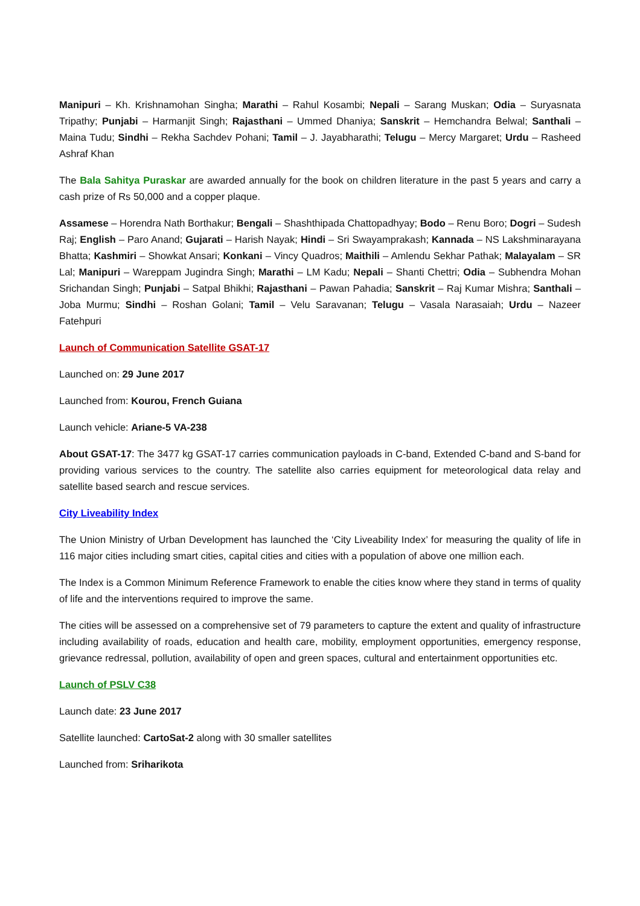Manipuri – Kh. Krishnamohan Singha; Marathi – Rahul Kosambi; Nepali – Sarang Muskan; Odia – Suryasnata Tripathy; Punjabi – Harmanjit Singh; Rajasthani – Ummed Dhaniya; Sanskrit – Hemchandra Belwal; Santhali – Maina Tudu; Sindhi – Rekha Sachdev Pohani; Tamil – J. Jayabharathi; Telugu – Mercy Margaret; Urdu – Rasheed Ashraf Khan
The Bala Sahitya Puraskar are awarded annually for the book on children literature in the past 5 years and carry a cash prize of Rs 50,000 and a copper plaque.
Assamese – Horendra Nath Borthakur; Bengali – Shashthipada Chattopadhyay; Bodo – Renu Boro; Dogri – Sudesh Raj; English – Paro Anand; Gujarati – Harish Nayak; Hindi – Sri Swayamprakash; Kannada – NS Lakshminarayana Bhatta; Kashmiri – Showkat Ansari; Konkani – Vincy Quadros; Maithili – Amlendu Sekhar Pathak; Malayalam – SR Lal; Manipuri – Wareppam Jugindra Singh; Marathi – LM Kadu; Nepali – Shanti Chettri; Odia – Subhendra Mohan Srichandan Singh; Punjabi – Satpal Bhikhi; Rajasthani – Pawan Pahadia; Sanskrit – Raj Kumar Mishra; Santhali – Joba Murmu; Sindhi – Roshan Golani; Tamil – Velu Saravanan; Telugu – Vasala Narasaiah; Urdu – Nazeer Fatehpuri
Launch of Communication Satellite GSAT-17
Launched on: 29 June 2017
Launched from: Kourou, French Guiana
Launch vehicle: Ariane-5 VA-238
About GSAT-17: The 3477 kg GSAT-17 carries communication payloads in C-band, Extended C-band and S-band for providing various services to the country. The satellite also carries equipment for meteorological data relay and satellite based search and rescue services.
City Liveability Index
The Union Ministry of Urban Development has launched the ‘City Liveability Index’ for measuring the quality of life in 116 major cities including smart cities, capital cities and cities with a population of above one million each.
The Index is a Common Minimum Reference Framework to enable the cities know where they stand in terms of quality of life and the interventions required to improve the same.
The cities will be assessed on a comprehensive set of 79 parameters to capture the extent and quality of infrastructure including availability of roads, education and health care, mobility, employment opportunities, emergency response, grievance redressal, pollution, availability of open and green spaces, cultural and entertainment opportunities etc.
Launch of PSLV C38
Launch date: 23 June 2017
Satellite launched: CartoSat-2 along with 30 smaller satellites
Launched from: Sriharikota